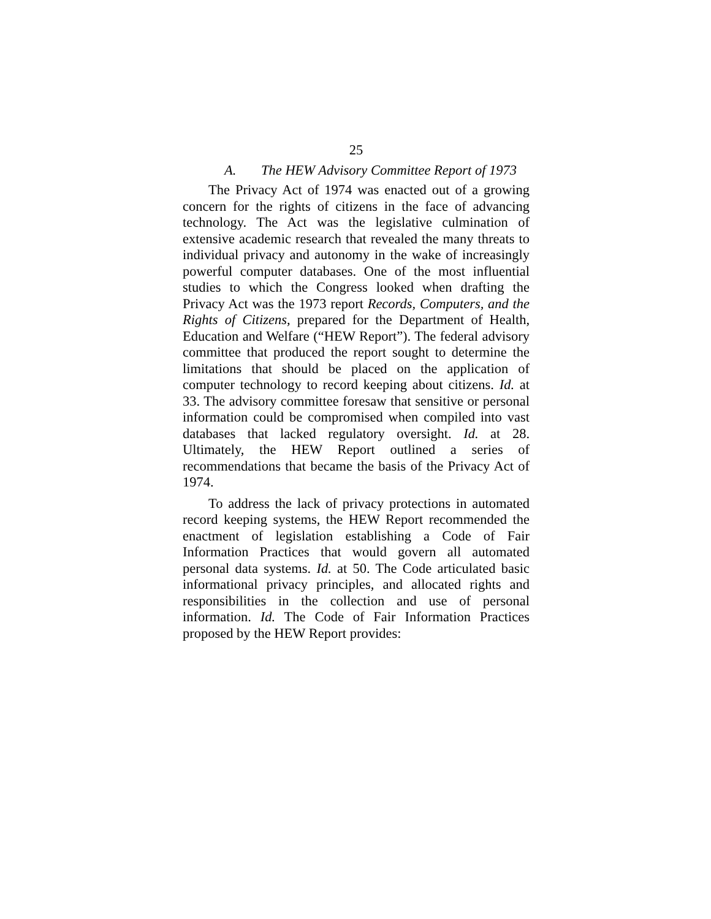25
A. The HEW Advisory Committee Report of 1973
The Privacy Act of 1974 was enacted out of a growing concern for the rights of citizens in the face of advancing technology. The Act was the legislative culmination of extensive academic research that revealed the many threats to individual privacy and autonomy in the wake of increasingly powerful computer databases. One of the most influential studies to which the Congress looked when drafting the Privacy Act was the 1973 report Records, Computers, and the Rights of Citizens, prepared for the Department of Health, Education and Welfare (“HEW Report”). The federal advisory committee that produced the report sought to determine the limitations that should be placed on the application of computer technology to record keeping about citizens. Id. at 33. The advisory committee foresaw that sensitive or personal information could be compromised when compiled into vast databases that lacked regulatory oversight. Id. at 28. Ultimately, the HEW Report outlined a series of recommendations that became the basis of the Privacy Act of 1974.
To address the lack of privacy protections in automated record keeping systems, the HEW Report recommended the enactment of legislation establishing a Code of Fair Information Practices that would govern all automated personal data systems. Id. at 50. The Code articulated basic informational privacy principles, and allocated rights and responsibilities in the collection and use of personal information. Id. The Code of Fair Information Practices proposed by the HEW Report provides: